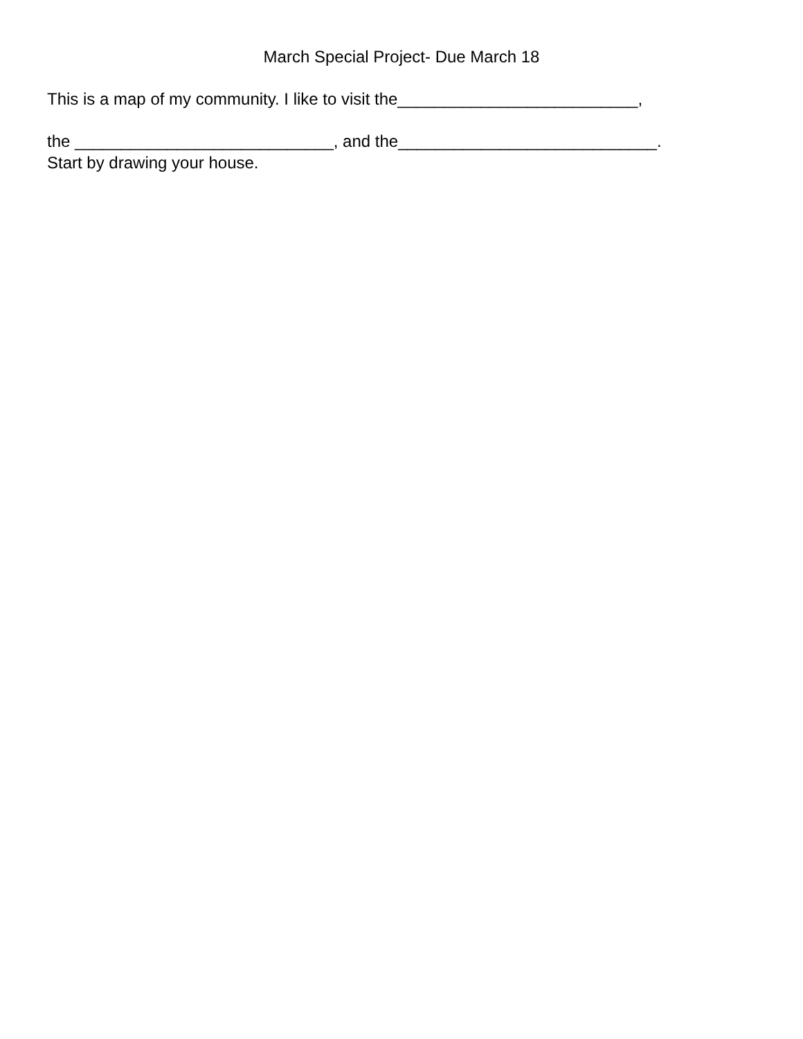March Special Project- Due March 18
This is a map of my community. I like to visit the__________________________,
the ____________________________, and the____________________________.
Start by drawing your house.